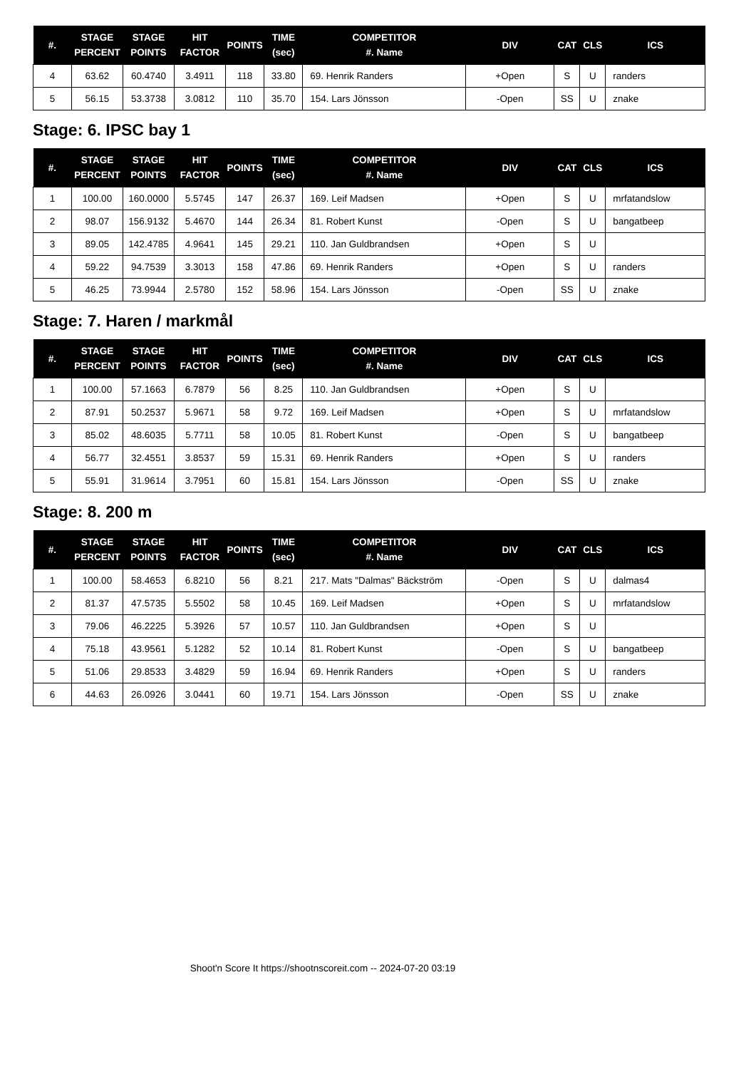| #. | STAGE PERCENT | STAGE POINTS | HIT FACTOR | POINTS | TIME (sec) | COMPETITOR #. Name | DIV | CAT | CLS | ICS |
| --- | --- | --- | --- | --- | --- | --- | --- | --- | --- | --- |
| 4 | 63.62 | 60.4740 | 3.4911 | 118 | 33.80 | 69. Henrik Randers | +Open | S | U | randers |
| 5 | 56.15 | 53.3738 | 3.0812 | 110 | 35.70 | 154. Lars Jönsson | -Open | SS | U | znake |
Stage: 6. IPSC bay 1
| #. | STAGE PERCENT | STAGE POINTS | HIT FACTOR | POINTS | TIME (sec) | COMPETITOR #. Name | DIV | CAT | CLS | ICS |
| --- | --- | --- | --- | --- | --- | --- | --- | --- | --- | --- |
| 1 | 100.00 | 160.0000 | 5.5745 | 147 | 26.37 | 169. Leif Madsen | +Open | S | U | mrfatandslow |
| 2 | 98.07 | 156.9132 | 5.4670 | 144 | 26.34 | 81. Robert Kunst | -Open | S | U | bangatbeep |
| 3 | 89.05 | 142.4785 | 4.9641 | 145 | 29.21 | 110. Jan Guldbrandsen | +Open | S | U | |
| 4 | 59.22 | 94.7539 | 3.3013 | 158 | 47.86 | 69. Henrik Randers | +Open | S | U | randers |
| 5 | 46.25 | 73.9944 | 2.5780 | 152 | 58.96 | 154. Lars Jönsson | -Open | SS | U | znake |
Stage: 7. Haren / markmål
| #. | STAGE PERCENT | STAGE POINTS | HIT FACTOR | POINTS | TIME (sec) | COMPETITOR #. Name | DIV | CAT | CLS | ICS |
| --- | --- | --- | --- | --- | --- | --- | --- | --- | --- | --- |
| 1 | 100.00 | 57.1663 | 6.7879 | 56 | 8.25 | 110. Jan Guldbrandsen | +Open | S | U | |
| 2 | 87.91 | 50.2537 | 5.9671 | 58 | 9.72 | 169. Leif Madsen | +Open | S | U | mrfatandslow |
| 3 | 85.02 | 48.6035 | 5.7711 | 58 | 10.05 | 81. Robert Kunst | -Open | S | U | bangatbeep |
| 4 | 56.77 | 32.4551 | 3.8537 | 59 | 15.31 | 69. Henrik Randers | +Open | S | U | randers |
| 5 | 55.91 | 31.9614 | 3.7951 | 60 | 15.81 | 154. Lars Jönsson | -Open | SS | U | znake |
Stage: 8. 200 m
| #. | STAGE PERCENT | STAGE POINTS | HIT FACTOR | POINTS | TIME (sec) | COMPETITOR #. Name | DIV | CAT | CLS | ICS |
| --- | --- | --- | --- | --- | --- | --- | --- | --- | --- | --- |
| 1 | 100.00 | 58.4653 | 6.8210 | 56 | 8.21 | 217. Mats "Dalmas" Bäckström | -Open | S | U | dalmas4 |
| 2 | 81.37 | 47.5735 | 5.5502 | 58 | 10.45 | 169. Leif Madsen | +Open | S | U | mrfatandslow |
| 3 | 79.06 | 46.2225 | 5.3926 | 57 | 10.57 | 110. Jan Guldbrandsen | +Open | S | U | |
| 4 | 75.18 | 43.9561 | 5.1282 | 52 | 10.14 | 81. Robert Kunst | -Open | S | U | bangatbeep |
| 5 | 51.06 | 29.8533 | 3.4829 | 59 | 16.94 | 69. Henrik Randers | +Open | S | U | randers |
| 6 | 44.63 | 26.0926 | 3.0441 | 60 | 19.71 | 154. Lars Jönsson | -Open | SS | U | znake |
Shoot'n Score It https://shootnscoreit.com -- 2024-07-20 03:19